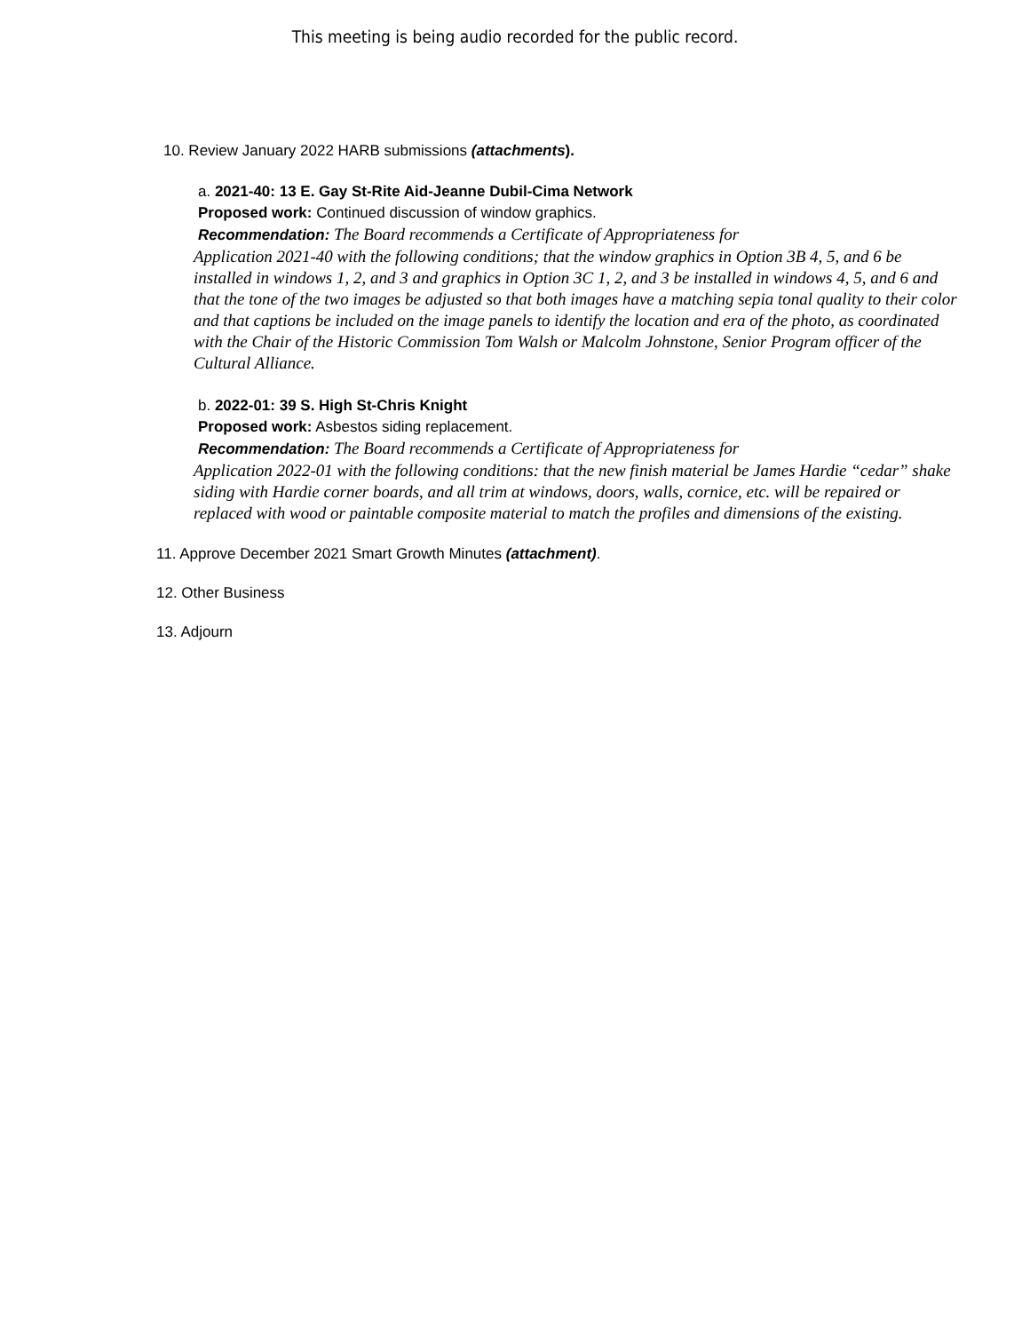This meeting is being audio recorded for the public record.
10. Review January 2022 HARB submissions (attachments).
a. 2021-40: 13 E. Gay St-Rite Aid-Jeanne Dubil-Cima Network
Proposed work: Continued discussion of window graphics.
Recommendation: The Board recommends a Certificate of Appropriateness for
Application 2021-40 with the following conditions; that the window graphics in Option 3B 4, 5, and 6 be installed in windows 1, 2, and 3 and graphics in Option 3C 1, 2, and 3 be installed in windows 4, 5, and 6 and that the tone of the two images be adjusted so that both images have a matching sepia tonal quality to their color and that captions be included on the image panels to identify the location and era of the photo, as coordinated with the Chair of the Historic Commission Tom Walsh or Malcolm Johnstone, Senior Program officer of the Cultural Alliance.
b. 2022-01: 39 S. High St-Chris Knight
Proposed work: Asbestos siding replacement.
Recommendation: The Board recommends a Certificate of Appropriateness for
Application 2022-01 with the following conditions: that the new finish material be James Hardie “cedar” shake siding with Hardie corner boards, and all trim at windows, doors, walls, cornice, etc. will be repaired or replaced with wood or paintable composite material to match the profiles and dimensions of the existing.
11. Approve December 2021 Smart Growth Minutes (attachment).
12. Other Business
13. Adjourn